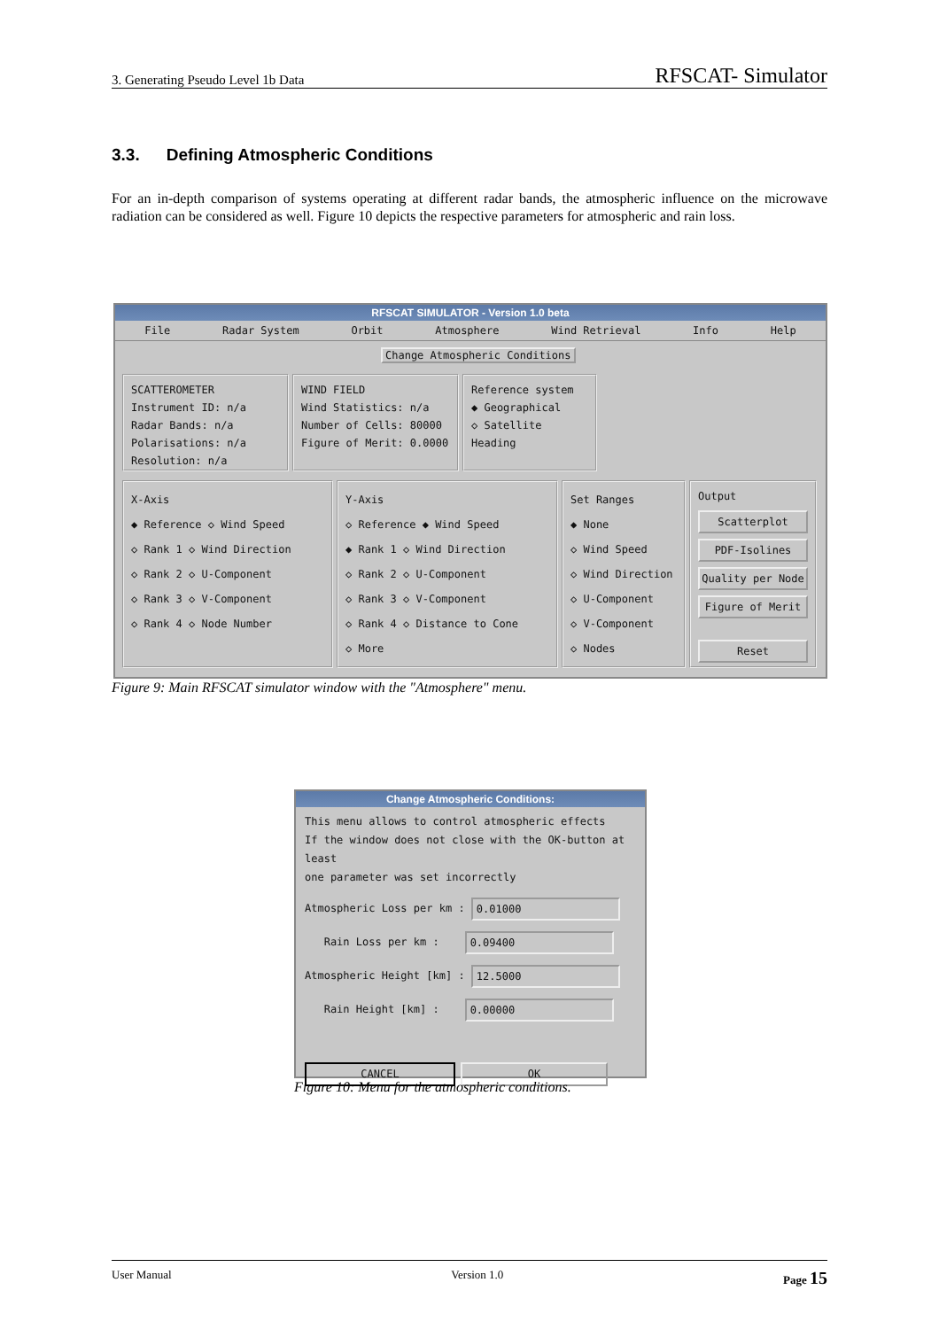3. Generating Pseudo Level 1b Data RFSCAT- Simulator
3.3. Defining Atmospheric Conditions
For an in-depth comparison of systems operating at different radar bands, the atmospheric influence on the microwave radiation can be considered as well. Figure 10 depicts the respective parameters for atmospheric and rain loss.
RFSCAT SIMULATOR - Version 1.0 beta
File Radar System Orbit Atmosphere Wind Retrieval Info Help
Change Atmospheric Conditions
SCATTEROMETER
Instrument ID: n/a
Radar Bands: n/a
Polarisations: n/a
Resolution: n/a
WIND FIELD
Wind Statistics: n/a
Number of Cells: 80000
Figure of Merit: 0.0000
Reference system
◆ Geographical
◇ Satellite Heading
X-Axis
◆ Reference ◇ Wind Speed
◇ Rank 1 ◇ Wind Direction
◇ Rank 2 ◇ U-Component
◇ Rank 3 ◇ V-Component
◇ Rank 4 ◇ Node Number
Y-Axis
◇ Reference ◆ Wind Speed
◆ Rank 1 ◇ Wind Direction
◇ Rank 2 ◇ U-Component
◇ Rank 3 ◇ V-Component
◇ Rank 4 ◇ Distance to Cone
◇ More
Set Ranges
◆ None
◇ Wind Speed
◇ Wind Direction
◇ U-Component
◇ V-Component
◇ Nodes
Output
Scatterplot
PDF-Isolines
Quality per Node
Figure of Merit
Reset
Figure 9: Main RFSCAT simulator window with the "Atmosphere" menu.
Change Atmospheric Conditions:
This menu allows to control atmospheric effects
If the window does not close with the OK-button at least
one parameter was set incorrectly
Atmospheric Loss per km : 0.01000
Rain Loss per km : 0.09400
Atmospheric Height [km] : 12.5000
Rain Height [km] : 0.00000
CANCEL OK
Figure 10: Menu for the atmospheric conditions.
User Manual Version 1.0 Page 15